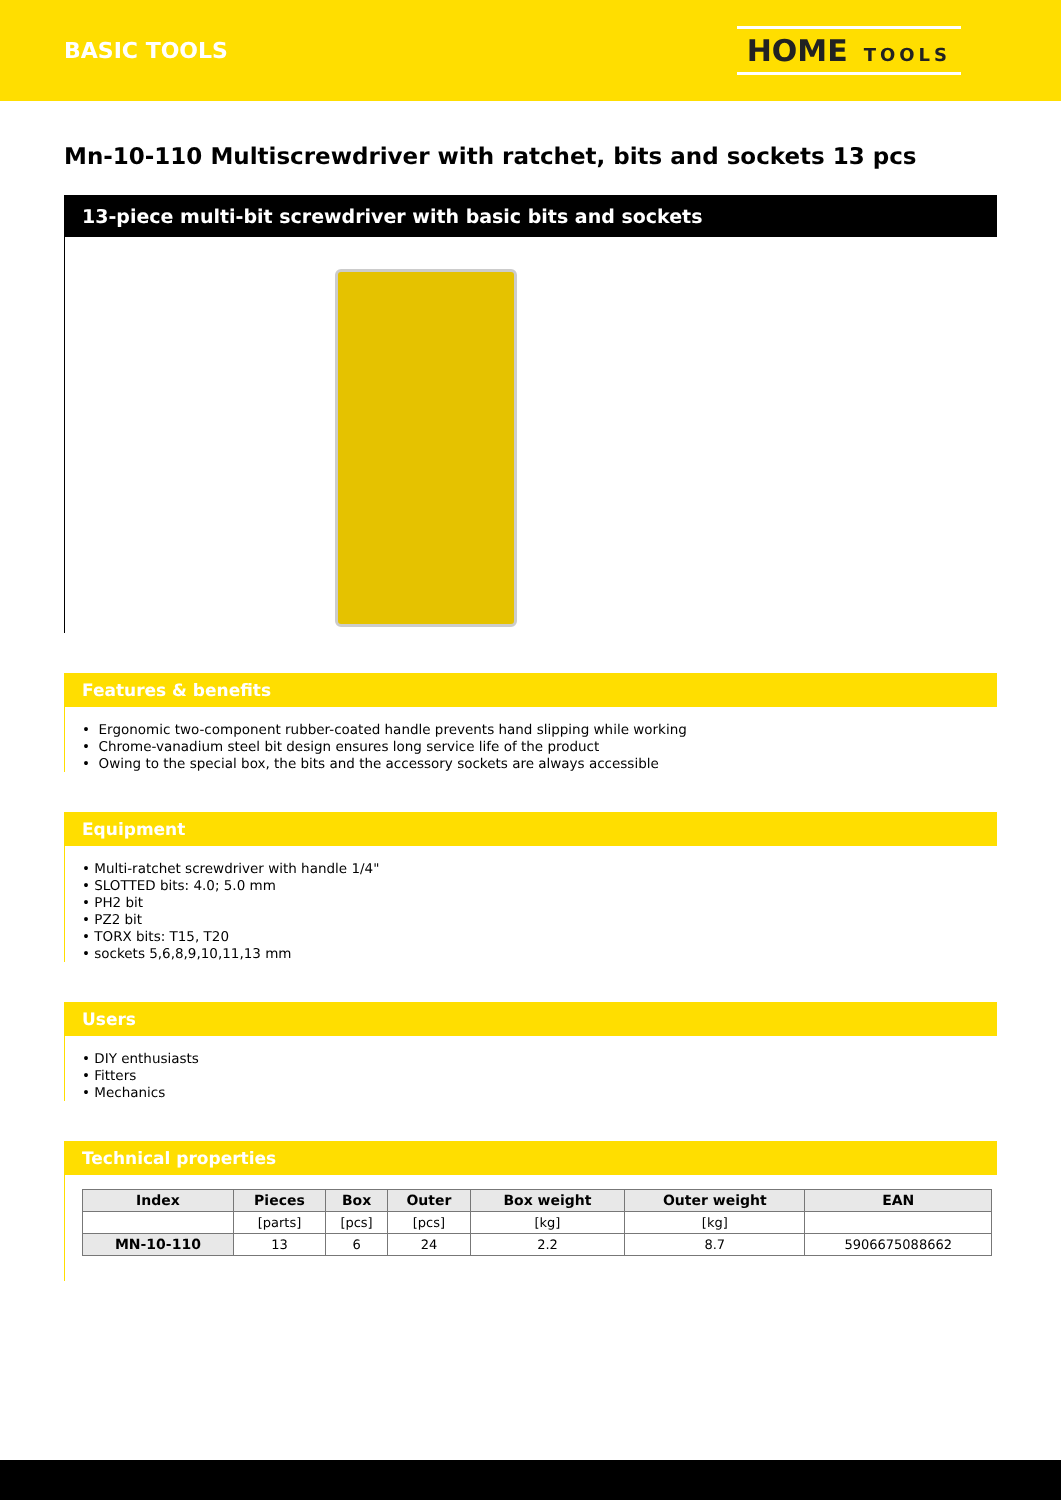BASIC TOOLS
HOME TOOLS
Mn-10-110 Multiscrewdriver with ratchet, bits and sockets 13 pcs
13-piece multi-bit screwdriver with basic bits and sockets
Features & benefits
• Ergonomic two-component rubber-coated handle prevents hand slipping while working
• Chrome-vanadium steel bit design ensures long service life of the product
• Owing to the special box, the bits and the accessory sockets are always accessible
Equipment
• Multi-ratchet screwdriver with handle 1/4"
• SLOTTED bits: 4.0; 5.0 mm
• PH2 bit
• PZ2 bit
• TORX bits: T15, T20
• sockets 5,6,8,9,10,11,13 mm
Users
• DIY enthusiasts
• Fitters
• Mechanics
Technical properties
| Index | Pieces | Box | Outer | Box weight | Outer weight | EAN |
| --- | --- | --- | --- | --- | --- | --- |
| | [parts] | [pcs] | [pcs] | [kg] | [kg] | |
| MN-10-110 | 13 | 6 | 24 | 2.2 | 8.7 | 5906675088662 |